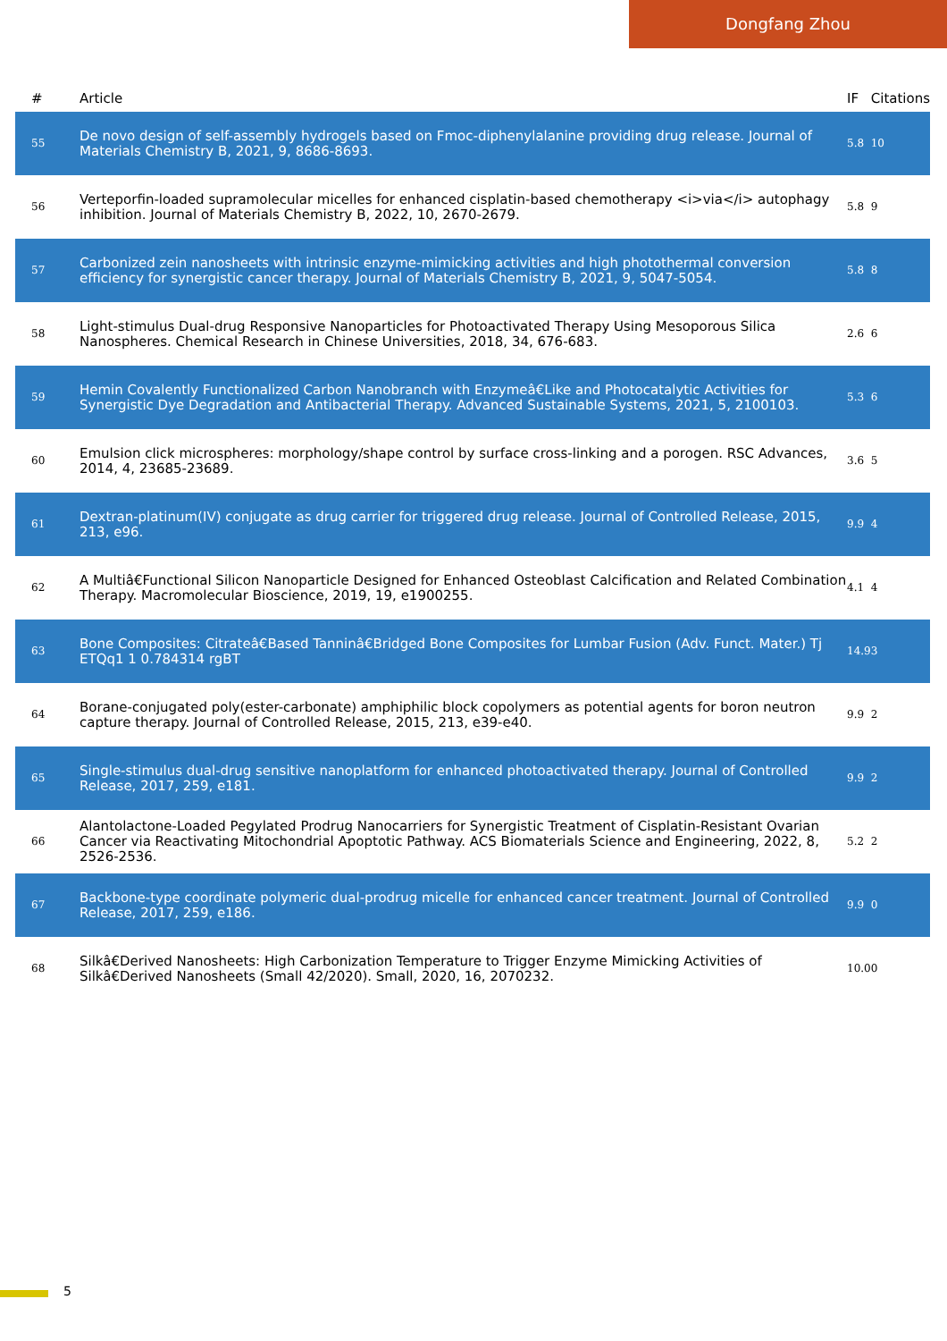Dongfang Zhou
| # | Article | IF | Citations |
| --- | --- | --- | --- |
| 55 | De novo design of self-assembly hydrogels based on Fmoc-diphenylalanine providing drug release. Journal of Materials Chemistry B, 2021, 9, 8686-8693. | 5.8 | 10 |
| 56 | Verteporfin-loaded supramolecular micelles for enhanced cisplatin-based chemotherapy <i>via</i> autophagy inhibition. Journal of Materials Chemistry B, 2022, 10, 2670-2679. | 5.8 | 9 |
| 57 | Carbonized zein nanosheets with intrinsic enzyme-mimicking activities and high photothermal conversion efficiency for synergistic cancer therapy. Journal of Materials Chemistry B, 2021, 9, 5047-5054. | 5.8 | 8 |
| 58 | Light-stimulus Dual-drug Responsive Nanoparticles for Photoactivated Therapy Using Mesoporous Silica Nanospheres. Chemical Research in Chinese Universities, 2018, 34, 676-683. | 2.6 | 6 |
| 59 | Hemin Covalently Functionalized Carbon Nanobranch with Enzymeâ€Like and Photocatalytic Activities for Synergistic Dye Degradation and Antibacterial Therapy. Advanced Sustainable Systems, 2021, 5, 2100103. | 5.3 | 6 |
| 60 | Emulsion click microspheres: morphology/shape control by surface cross-linking and a porogen. RSC Advances, 2014, 4, 23685-23689. | 3.6 | 5 |
| 61 | Dextran-platinum(IV) conjugate as drug carrier for triggered drug release. Journal of Controlled Release, 2015, 213, e96. | 9.9 | 4 |
| 62 | A Multiâ€Functional Silicon Nanoparticle Designed for Enhanced Osteoblast Calcification and Related Combination Therapy. Macromolecular Bioscience, 2019, 19, e1900255. | 4.1 | 4 |
| 63 | Bone Composites: Citrateâ€Based Tanninâ€Bridged Bone Composites for Lumbar Fusion (Adv. Funct. Mater.) Tj ETQq1 1 0.784314 rgBT | 14.9 | 3 |
| 64 | Borane-conjugated poly(ester-carbonate) amphiphilic block copolymers as potential agents for boron neutron capture therapy. Journal of Controlled Release, 2015, 213, e39-e40. | 9.9 | 2 |
| 65 | Single-stimulus dual-drug sensitive nanoplatform for enhanced photoactivated therapy. Journal of Controlled Release, 2017, 259, e181. | 9.9 | 2 |
| 66 | Alantolactone-Loaded Pegylated Prodrug Nanocarriers for Synergistic Treatment of Cisplatin-Resistant Ovarian Cancer via Reactivating Mitochondrial Apoptotic Pathway. ACS Biomaterials Science and Engineering, 2022, 8, 2526-2536. | 5.2 | 2 |
| 67 | Backbone-type coordinate polymeric dual-prodrug micelle for enhanced cancer treatment. Journal of Controlled Release, 2017, 259, e186. | 9.9 | 0 |
| 68 | Silkâ€Derived Nanosheets: High Carbonization Temperature to Trigger Enzyme Mimicking Activities of Silkâ€Derived Nanosheets (Small 42/2020). Small, 2020, 16, 2070232. | 10.0 | 0 |
5